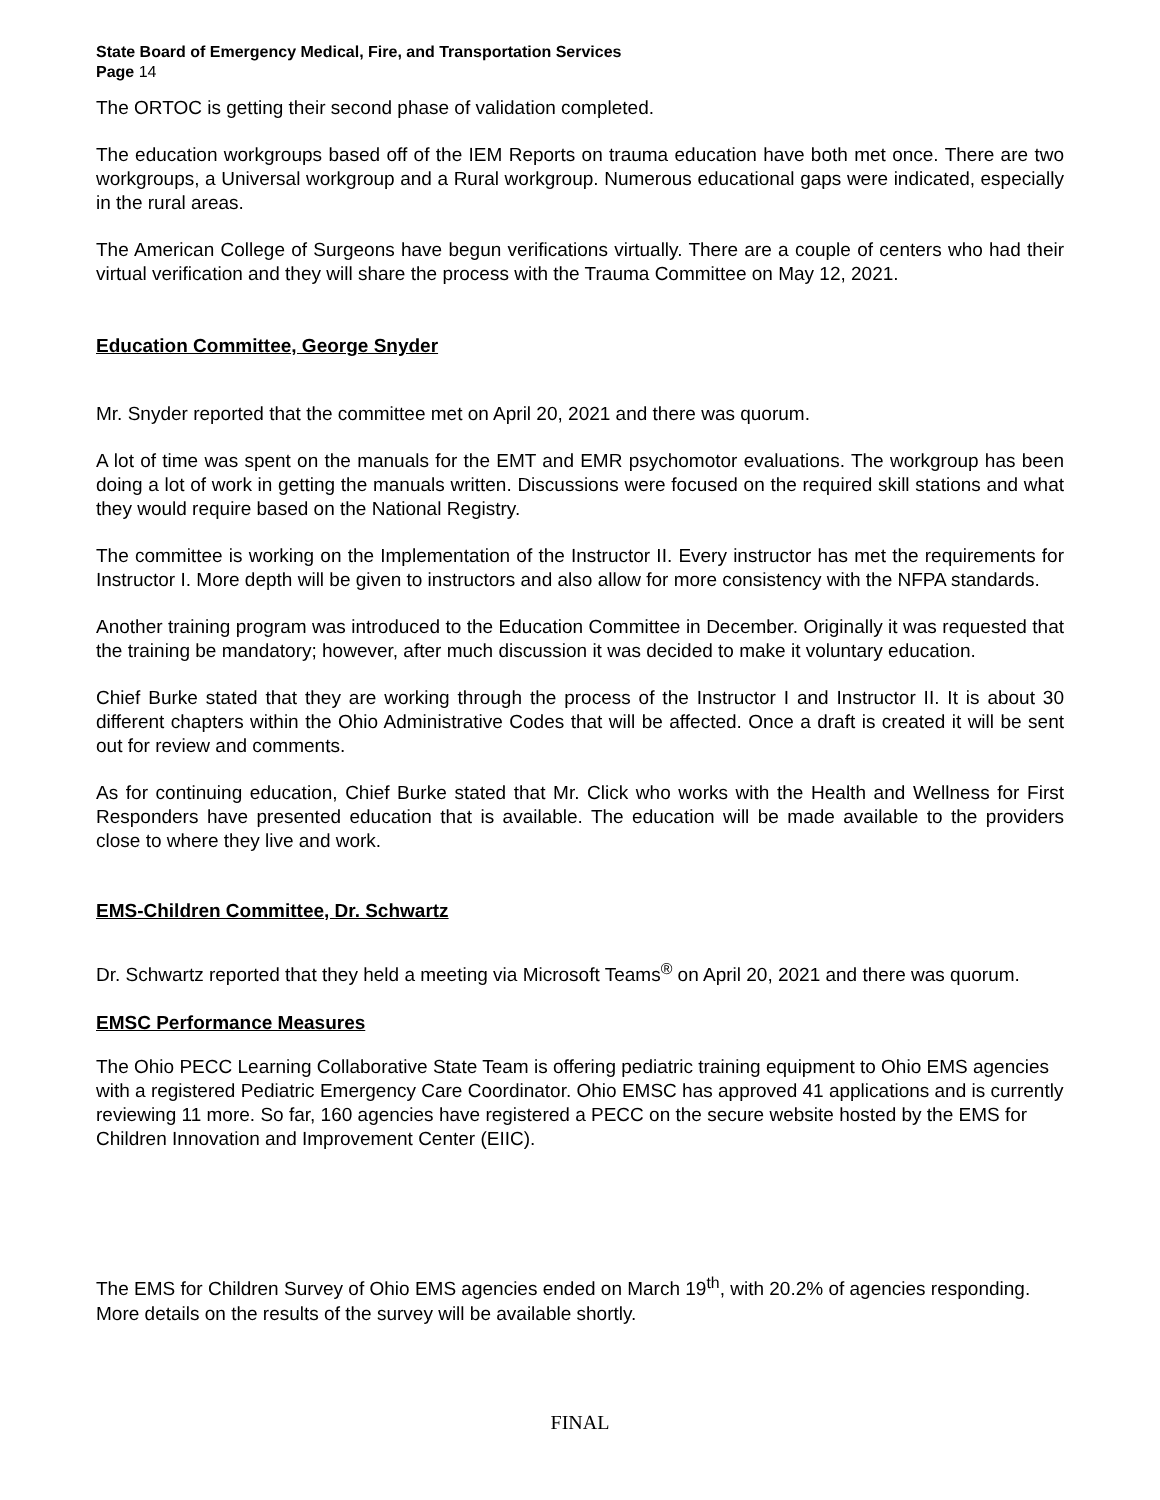State Board of Emergency Medical, Fire, and Transportation Services
Page 14
The ORTOC is getting their second phase of validation completed.
The education workgroups based off of the IEM Reports on trauma education have both met once. There are two workgroups, a Universal workgroup and a Rural workgroup. Numerous educational gaps were indicated, especially in the rural areas.
The American College of Surgeons have begun verifications virtually. There are a couple of centers who had their virtual verification and they will share the process with the Trauma Committee on May 12, 2021.
Education Committee, George Snyder
Mr. Snyder reported that the committee met on April 20, 2021 and there was quorum.
A lot of time was spent on the manuals for the EMT and EMR psychomotor evaluations. The workgroup has been doing a lot of work in getting the manuals written. Discussions were focused on the required skill stations and what they would require based on the National Registry.
The committee is working on the Implementation of the Instructor II. Every instructor has met the requirements for Instructor I. More depth will be given to instructors and also allow for more consistency with the NFPA standards.
Another training program was introduced to the Education Committee in December. Originally it was requested that the training be mandatory; however, after much discussion it was decided to make it voluntary education.
Chief Burke stated that they are working through the process of the Instructor I and Instructor II. It is about 30 different chapters within the Ohio Administrative Codes that will be affected. Once a draft is created it will be sent out for review and comments.
As for continuing education, Chief Burke stated that Mr. Click who works with the Health and Wellness for First Responders have presented education that is available. The education will be made available to the providers close to where they live and work.
EMS-Children Committee, Dr. Schwartz
Dr. Schwartz reported that they held a meeting via Microsoft Teams<sup>®</sup> on April 20, 2021 and there was quorum.
EMSC Performance Measures
The Ohio PECC Learning Collaborative State Team is offering pediatric training equipment to Ohio EMS agencies with a registered Pediatric Emergency Care Coordinator. Ohio EMSC has approved 41 applications and is currently reviewing 11 more. So far, 160 agencies have registered a PECC on the secure website hosted by the EMS for Children Innovation and Improvement Center (EIIC).
The EMS for Children Survey of Ohio EMS agencies ended on March 19<sup>th</sup>, with 20.2% of agencies responding. More details on the results of the survey will be available shortly.
FINAL